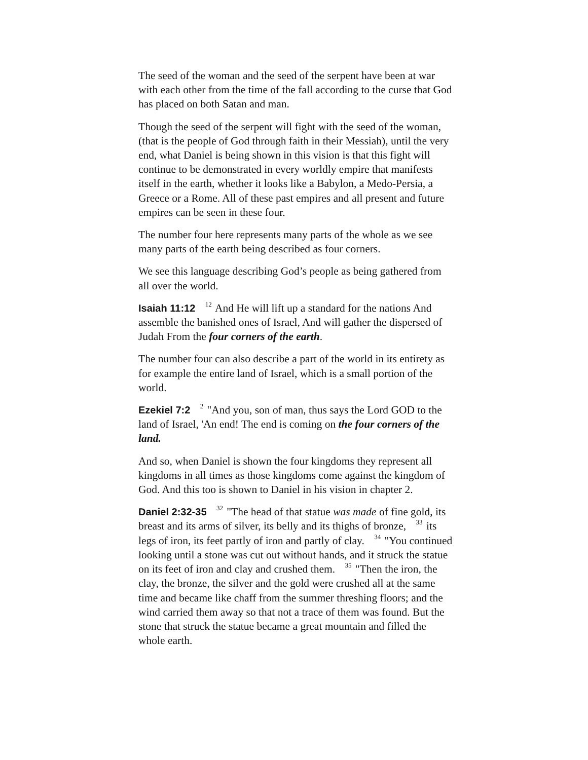The seed of the woman and the seed of the serpent have been at war with each other from the time of the fall according to the curse that God has placed on both Satan and man.
Though the seed of the serpent will fight with the seed of the woman, (that is the people of God through faith in their Messiah), until the very end, what Daniel is being shown in this vision is that this fight will continue to be demonstrated in every worldly empire that manifests itself in the earth, whether it looks like a Babylon, a Medo-Persia, a Greece or a Rome. All of these past empires and all present and future empires can be seen in these four.
The number four here represents many parts of the whole as we see many parts of the earth being described as four corners.
We see this language describing God’s people as being gathered from all over the world.
Isaiah 11:12 <sup>12</sup> And He will lift up a standard for the nations And assemble the banished ones of Israel, And will gather the dispersed of Judah From the four corners of the earth.
The number four can also describe a part of the world in its entirety as for example the entire land of Israel, which is a small portion of the world.
Ezekiel 7:2 <sup>2</sup> "And you, son of man, thus says the Lord GOD to the land of Israel, 'An end! The end is coming on the four corners of the land.
And so, when Daniel is shown the four kingdoms they represent all kingdoms in all times as those kingdoms come against the kingdom of God. And this too is shown to Daniel in his vision in chapter 2.
Daniel 2:32-35 <sup>32</sup> "The head of that statue was made of fine gold, its breast and its arms of silver, its belly and its thighs of bronze, <sup>33</sup> its legs of iron, its feet partly of iron and partly of clay. <sup>34</sup> "You continued looking until a stone was cut out without hands, and it struck the statue on its feet of iron and clay and crushed them. <sup>35</sup> "Then the iron, the clay, the bronze, the silver and the gold were crushed all at the same time and became like chaff from the summer threshing floors; and the wind carried them away so that not a trace of them was found. But the stone that struck the statue became a great mountain and filled the whole earth.